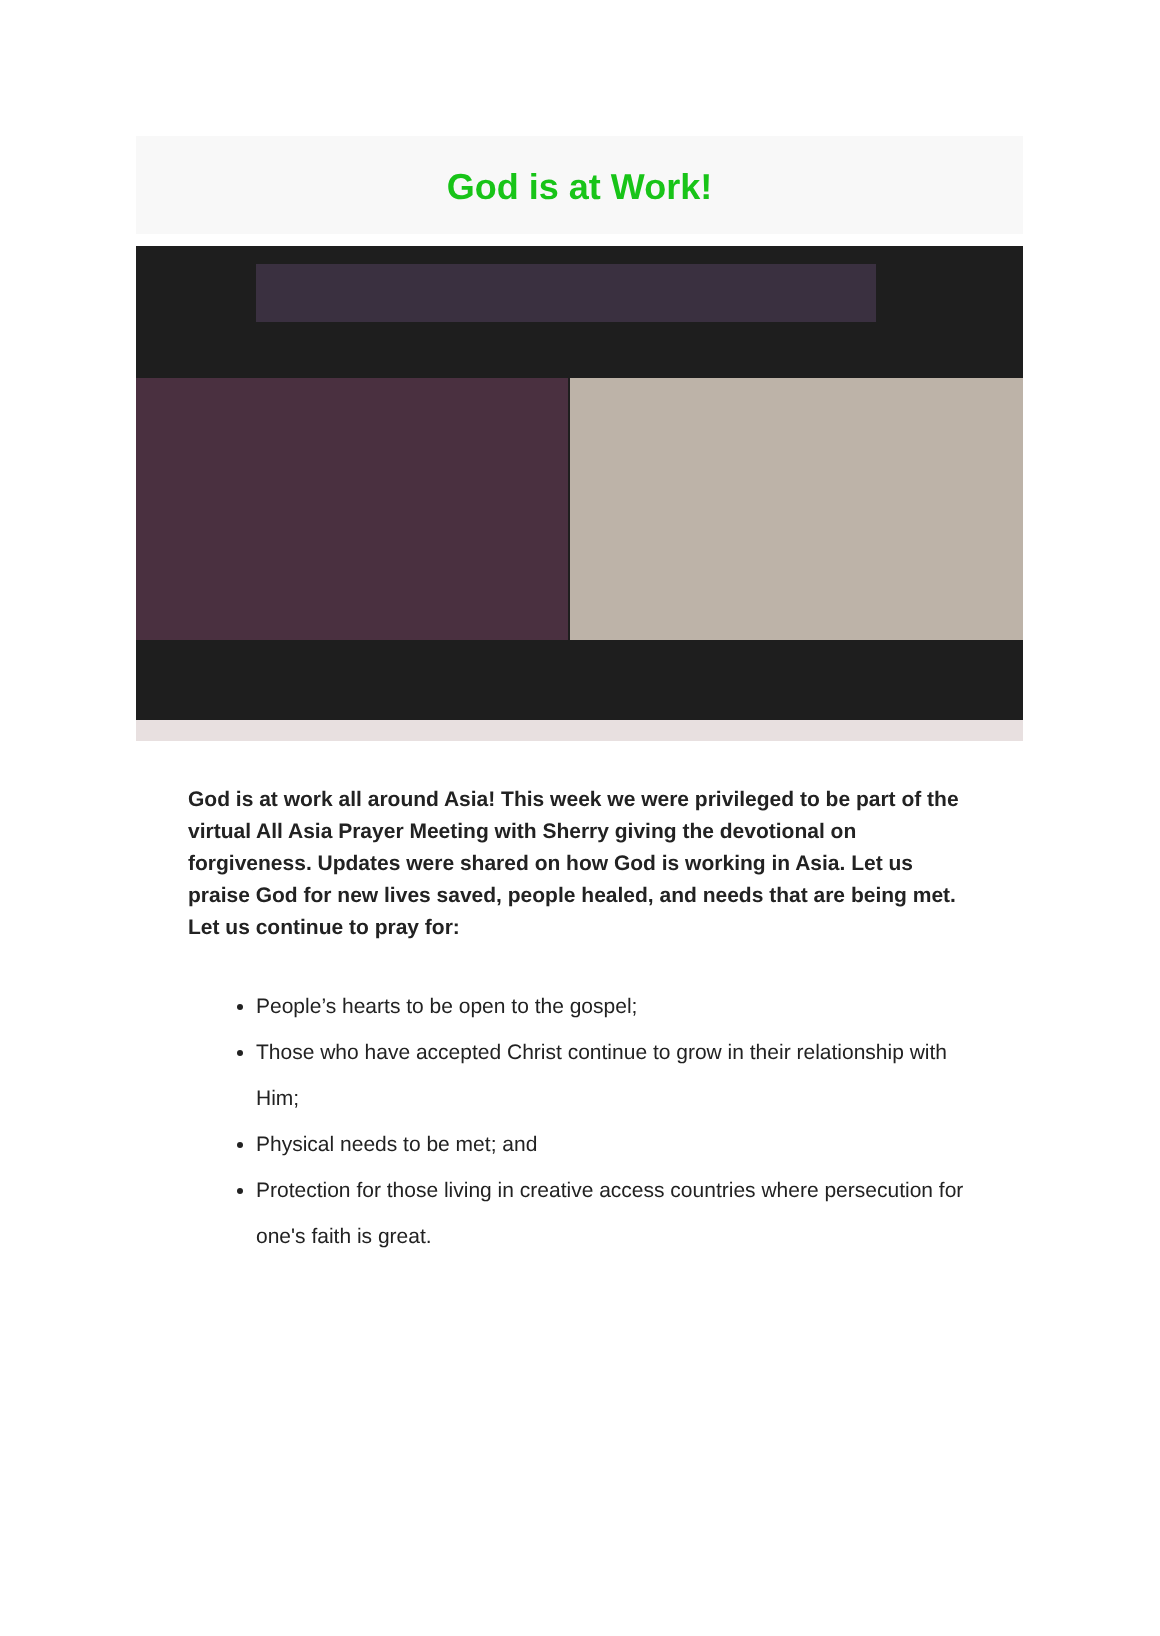God is at Work!
God is at work all around Asia! This week we were privileged to be part of the virtual All Asia Prayer Meeting with Sherry giving the devotional on forgiveness. Updates were shared on how God is working in Asia. Let us praise God for new lives saved, people healed, and needs that are being met. Let us continue to pray for:
People’s hearts to be open to the gospel;
Those who have accepted Christ continue to grow in their relationship with Him;
Physical needs to be met; and
Protection for those living in creative access countries where persecution for one's faith is great.